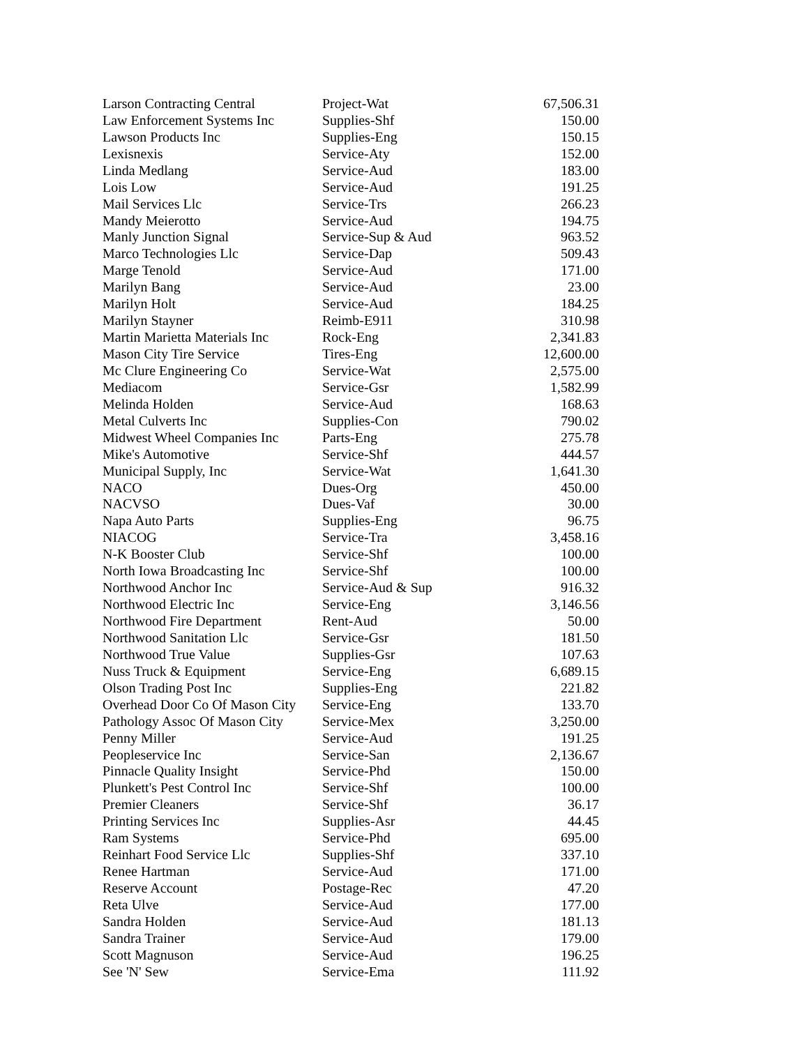| Larson Contracting Central | Project-Wat | 67,506.31 |
| Law Enforcement Systems Inc | Supplies-Shf | 150.00 |
| Lawson Products Inc | Supplies-Eng | 150.15 |
| Lexisnexis | Service-Aty | 152.00 |
| Linda Medlang | Service-Aud | 183.00 |
| Lois Low | Service-Aud | 191.25 |
| Mail Services Llc | Service-Trs | 266.23 |
| Mandy Meierotto | Service-Aud | 194.75 |
| Manly Junction Signal | Service-Sup & Aud | 963.52 |
| Marco Technologies Llc | Service-Dap | 509.43 |
| Marge Tenold | Service-Aud | 171.00 |
| Marilyn Bang | Service-Aud | 23.00 |
| Marilyn Holt | Service-Aud | 184.25 |
| Marilyn Stayner | Reimb-E911 | 310.98 |
| Martin Marietta Materials Inc | Rock-Eng | 2,341.83 |
| Mason City Tire Service | Tires-Eng | 12,600.00 |
| Mc Clure Engineering Co | Service-Wat | 2,575.00 |
| Mediacom | Service-Gsr | 1,582.99 |
| Melinda Holden | Service-Aud | 168.63 |
| Metal Culverts Inc | Supplies-Con | 790.02 |
| Midwest Wheel Companies Inc | Parts-Eng | 275.78 |
| Mike's Automotive | Service-Shf | 444.57 |
| Municipal Supply, Inc | Service-Wat | 1,641.30 |
| NACO | Dues-Org | 450.00 |
| NACVSO | Dues-Vaf | 30.00 |
| Napa Auto Parts | Supplies-Eng | 96.75 |
| NIACOG | Service-Tra | 3,458.16 |
| N-K Booster Club | Service-Shf | 100.00 |
| North Iowa Broadcasting Inc | Service-Shf | 100.00 |
| Northwood Anchor Inc | Service-Aud & Sup | 916.32 |
| Northwood Electric Inc | Service-Eng | 3,146.56 |
| Northwood Fire Department | Rent-Aud | 50.00 |
| Northwood Sanitation Llc | Service-Gsr | 181.50 |
| Northwood True Value | Supplies-Gsr | 107.63 |
| Nuss Truck & Equipment | Service-Eng | 6,689.15 |
| Olson Trading Post Inc | Supplies-Eng | 221.82 |
| Overhead Door Co Of Mason City | Service-Eng | 133.70 |
| Pathology Assoc Of Mason City | Service-Mex | 3,250.00 |
| Penny Miller | Service-Aud | 191.25 |
| Peopleservice Inc | Service-San | 2,136.67 |
| Pinnacle Quality Insight | Service-Phd | 150.00 |
| Plunkett's Pest Control Inc | Service-Shf | 100.00 |
| Premier Cleaners | Service-Shf | 36.17 |
| Printing Services Inc | Supplies-Asr | 44.45 |
| Ram Systems | Service-Phd | 695.00 |
| Reinhart Food Service Llc | Supplies-Shf | 337.10 |
| Renee Hartman | Service-Aud | 171.00 |
| Reserve Account | Postage-Rec | 47.20 |
| Reta Ulve | Service-Aud | 177.00 |
| Sandra Holden | Service-Aud | 181.13 |
| Sandra Trainer | Service-Aud | 179.00 |
| Scott Magnuson | Service-Aud | 196.25 |
| See 'N' Sew | Service-Ema | 111.92 |